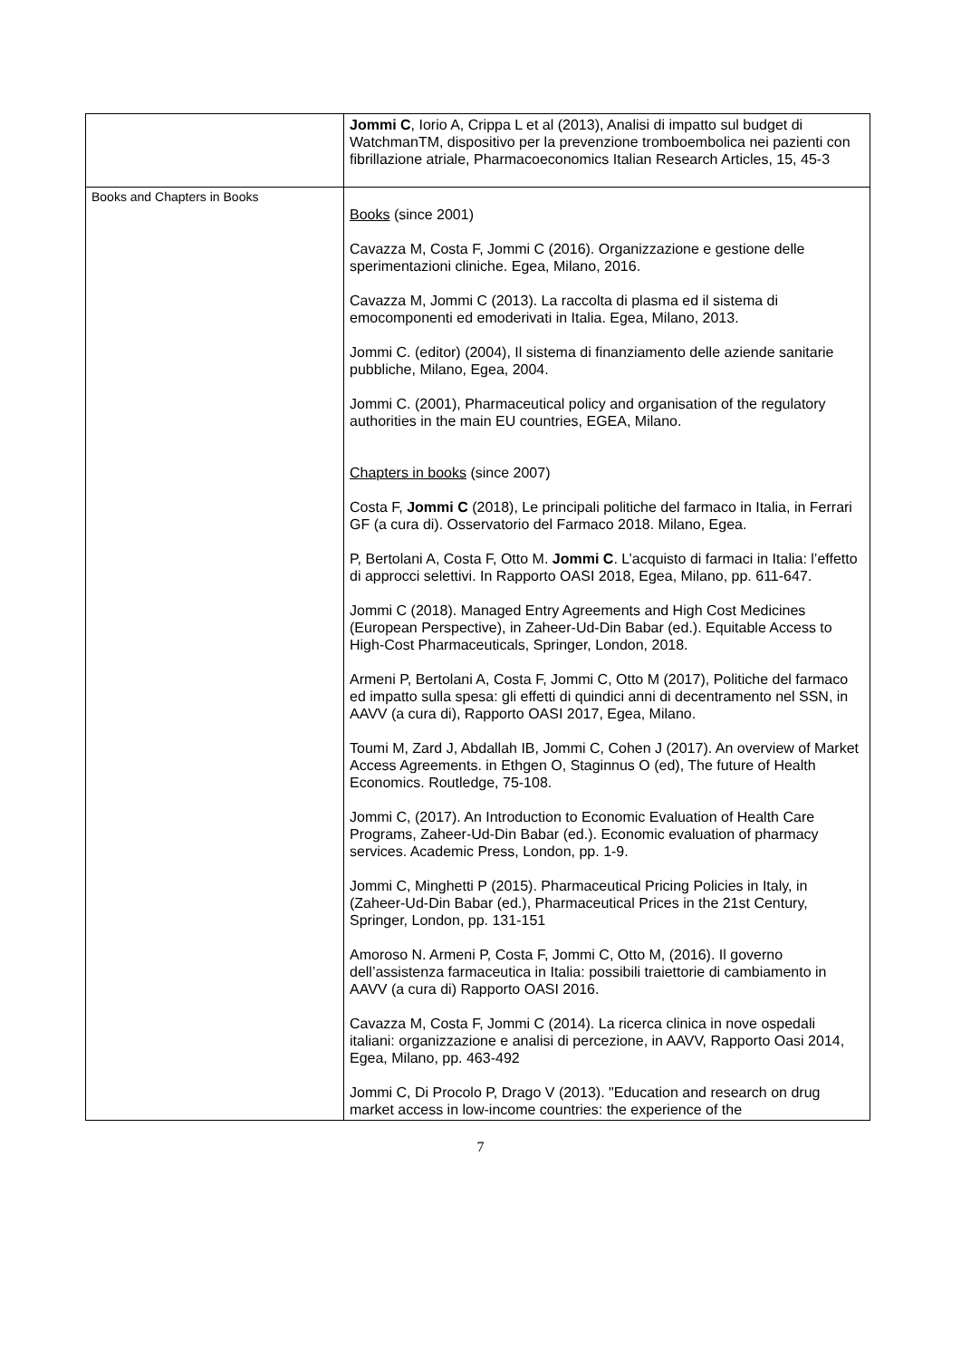| | Jommi C , Iorio A, Crippa L et al (2013), Analisi di impatto sul budget di WatchmanTM, dispositivo per la prevenzione tromboembolica nei pazienti con fibrillazione atriale, Pharmacoeconomics Italian Research Articles, 15, 45-3 |
| Books and Chapters in Books | Books (since 2001) Cavazza M, Costa F, Jommi C (2016). Organizzazione e gestione delle sperimentazioni cliniche. Egea, Milano, 2016. Cavazza M, Jommi C (2013). La raccolta di plasma ed il sistema di emocomponenti ed emoderivati in Italia. Egea, Milano, 2013. Jommi C. (editor) (2004), Il sistema di finanziamento delle aziende sanitarie pubbliche, Milano, Egea, 2004. Jommi C. (2001), Pharmaceutical policy and organisation of the regulatory authorities in the main EU countries, EGEA, Milano. Chapters in books (since 2007) Costa F, Jommi C (2018), Le principali politiche del farmaco in Italia, in Ferrari GF (a cura di). Osservatorio del Farmaco 2018. Milano, Egea. P, Bertolani A, Costa F, Otto M. Jommi C . L’acquisto di farmaci in Italia: l’effetto di approcci selettivi. In Rapporto OASI 2018, Egea, Milano, pp. 611-647. Jommi C (2018). Managed Entry Agreements and High Cost Medicines (European Perspective), in Zaheer-Ud-Din Babar (ed.). Equitable Access to High-Cost Pharmaceuticals, Springer, London, 2018. Armeni P, Bertolani A, Costa F, Jommi C, Otto M (2017), Politiche del farmaco ed impatto sulla spesa: gli effetti di quindici anni di decentramento nel SSN, in AAVV (a cura di), Rapporto OASI 2017, Egea, Milano. Toumi M, Zard J, Abdallah IB, Jommi C, Cohen J (2017). An overview of Market Access Agreements. in Ethgen O, Staginnus O (ed), The future of Health Economics. Routledge, 75-108. Jommi C, (2017). An Introduction to Economic Evaluation of Health Care Programs, Zaheer-Ud-Din Babar (ed.). Economic evaluation of pharmacy services. Academic Press, London, pp. 1-9. Jommi C, Minghetti P (2015). Pharmaceutical Pricing Policies in Italy, in (Zaheer-Ud-Din Babar (ed.), Pharmaceutical Prices in the 21st Century, Springer, London, pp. 131-151 Amoroso N. Armeni P, Costa F, Jommi C, Otto M, (2016). Il governo dell’assistenza farmaceutica in Italia: possibili traiettorie di cambiamento in AAVV (a cura di) Rapporto OASI 2016. Cavazza M, Costa F, Jommi C (2014). La ricerca clinica in nove ospedali italiani: organizzazione e analisi di percezione, in AAVV, Rapporto Oasi 2014, Egea, Milano, pp. 463-492 Jommi C, Di Procolo P, Drago V (2013). "Education and research on drug market access in low-income countries: the experience of the |
7